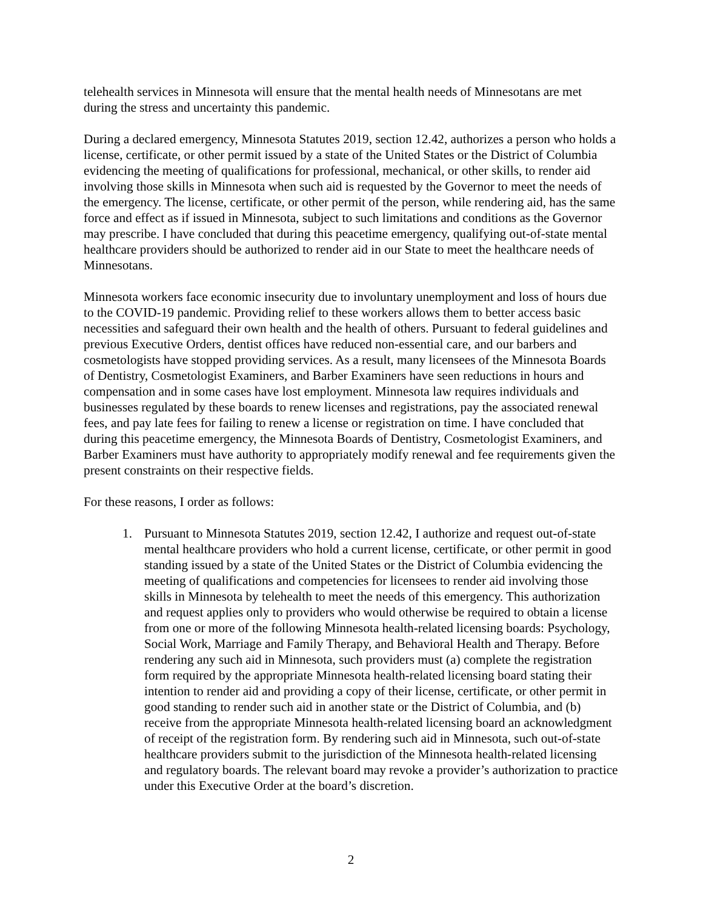telehealth services in Minnesota will ensure that the mental health needs of Minnesotans are met during the stress and uncertainty this pandemic.
During a declared emergency, Minnesota Statutes 2019, section 12.42, authorizes a person who holds a license, certificate, or other permit issued by a state of the United States or the District of Columbia evidencing the meeting of qualifications for professional, mechanical, or other skills, to render aid involving those skills in Minnesota when such aid is requested by the Governor to meet the needs of the emergency. The license, certificate, or other permit of the person, while rendering aid, has the same force and effect as if issued in Minnesota, subject to such limitations and conditions as the Governor may prescribe. I have concluded that during this peacetime emergency, qualifying out-of-state mental healthcare providers should be authorized to render aid in our State to meet the healthcare needs of Minnesotans.
Minnesota workers face economic insecurity due to involuntary unemployment and loss of hours due to the COVID-19 pandemic. Providing relief to these workers allows them to better access basic necessities and safeguard their own health and the health of others. Pursuant to federal guidelines and previous Executive Orders, dentist offices have reduced non-essential care, and our barbers and cosmetologists have stopped providing services. As a result, many licensees of the Minnesota Boards of Dentistry, Cosmetologist Examiners, and Barber Examiners have seen reductions in hours and compensation and in some cases have lost employment. Minnesota law requires individuals and businesses regulated by these boards to renew licenses and registrations, pay the associated renewal fees, and pay late fees for failing to renew a license or registration on time. I have concluded that during this peacetime emergency, the Minnesota Boards of Dentistry, Cosmetologist Examiners, and Barber Examiners must have authority to appropriately modify renewal and fee requirements given the present constraints on their respective fields.
For these reasons, I order as follows:
1. Pursuant to Minnesota Statutes 2019, section 12.42, I authorize and request out-of-state mental healthcare providers who hold a current license, certificate, or other permit in good standing issued by a state of the United States or the District of Columbia evidencing the meeting of qualifications and competencies for licensees to render aid involving those skills in Minnesota by telehealth to meet the needs of this emergency. This authorization and request applies only to providers who would otherwise be required to obtain a license from one or more of the following Minnesota health-related licensing boards: Psychology, Social Work, Marriage and Family Therapy, and Behavioral Health and Therapy. Before rendering any such aid in Minnesota, such providers must (a) complete the registration form required by the appropriate Minnesota health-related licensing board stating their intention to render aid and providing a copy of their license, certificate, or other permit in good standing to render such aid in another state or the District of Columbia, and (b) receive from the appropriate Minnesota health-related licensing board an acknowledgment of receipt of the registration form. By rendering such aid in Minnesota, such out-of-state healthcare providers submit to the jurisdiction of the Minnesota health-related licensing and regulatory boards. The relevant board may revoke a provider’s authorization to practice under this Executive Order at the board’s discretion.
2